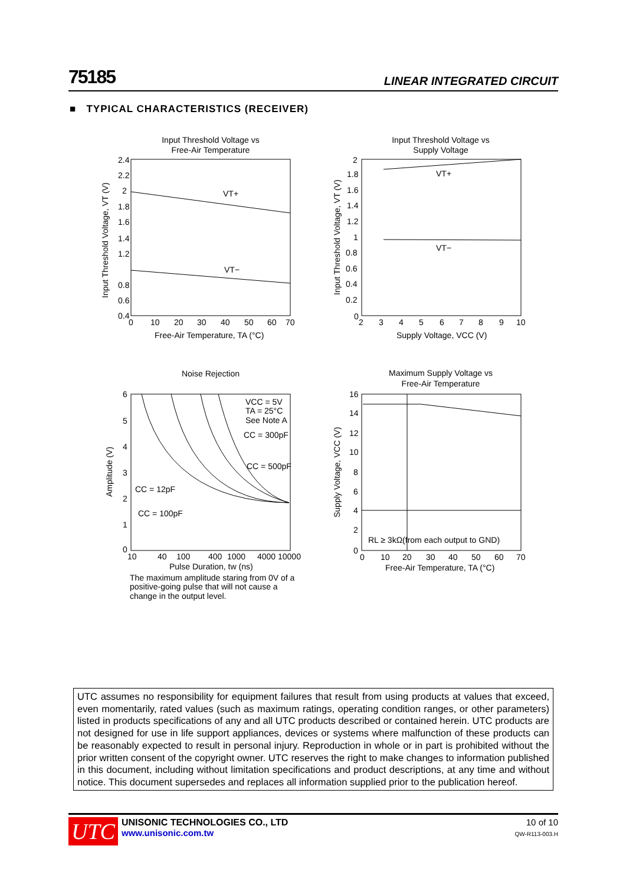75185 LINEAR INTEGRATED CIRCUIT
■ TYPICAL CHARACTERISTICS (RECEIVER)
Input Threshold Voltage vs
Free-Air Temperature
Input Threshold Voltage vs
Supply Voltage
2.4
2.2
2
1.8
1.6
1.4
1.2
0.8
0.6
0.4
0
10
20
30
40
50
60
70
VT+
VT−
Free-Air Temperature, TA (°C)
Input Threshold Voltage, VT (V)
2
1.8
1.6
1.4
1.2
1
0.8
0.6
0.4
0.2
0
2
3
4
5
6
7
8
9
10
VT+
VT−
Supply Voltage, VCC (V)
Input Threshold Voltage, VT (V)
Noise Rejection
Maximum Supply Voltage vs
Free-Air Temperature
6
5
4
3
2
1
0
10
40
100
400
1000
4000
10000
VCC = 5V
TA = 25°C
See Note A
CC = 300pF
CC = 500pF
CC = 12pF
CC = 100pF
Pulse Duration, tw (ns)
Amplitude (V)
The maximum amplitude staring from 0V of a
positive-going pulse that will not cause a
change in the output level.
16
14
12
10
8
6
4
2
0
0
10
20
30
40
50
60
70
RL ≥ 3kΩ(from each output to GND)
Free-Air Temperature, TA (°C)
Supply Voltage, VCC (V)
UTC assumes no responsibility for equipment failures that result from using products at values that exceed, even momentarily, rated values (such as maximum ratings, operating condition ranges, or other parameters) listed in products specifications of any and all UTC products described or contained herein. UTC products are not designed for use in life support appliances, devices or systems where malfunction of these products can be reasonably expected to result in personal injury. Reproduction in whole or in part is prohibited without the prior written consent of the copyright owner. UTC reserves the right to make changes to information published in this document, including without limitation specifications and product descriptions, at any time and without notice. This document supersedes and replaces all information supplied prior to the publication hereof.
UTC
UNISONIC TECHNOLOGIES CO., LTD
www.unisonic.com.tw
10 of 10
QW-R113-003.H